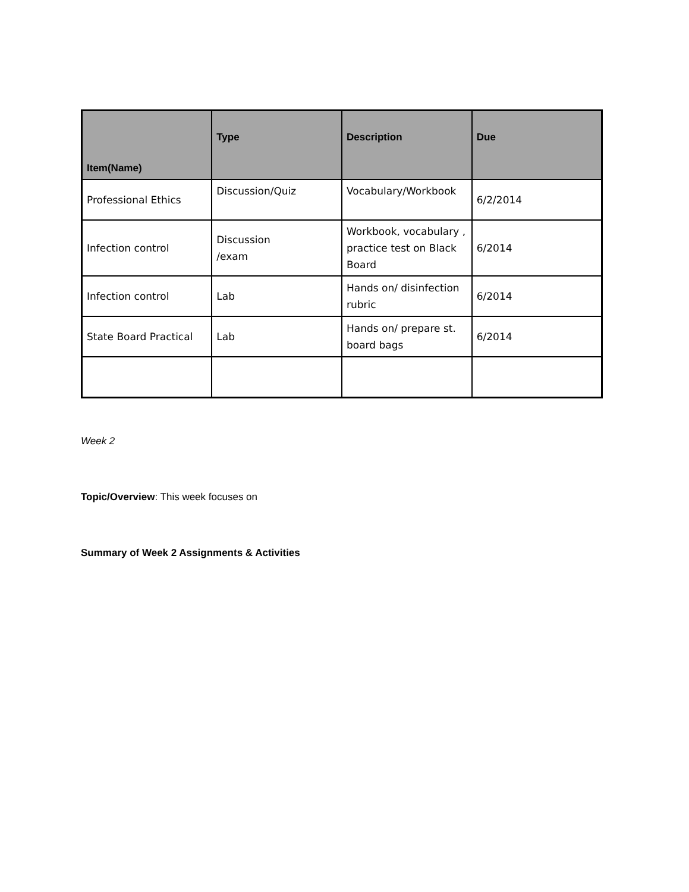| Item(Name) | Type | Description | Due |
| --- | --- | --- | --- |
| Professional Ethics | Discussion/Quiz | Vocabulary/Workbook | 6/2/2014 |
| Infection control | Discussion /exam | Workbook, vocabulary , practice test on Black Board | 6/2014 |
| Infection control | Lab | Hands on/ disinfection rubric | 6/2014 |
| State Board Practical | Lab | Hands on/ prepare st. board bags | 6/2014 |
Week 2
Topic/Overview: This week focuses on
Summary of Week 2 Assignments & Activities